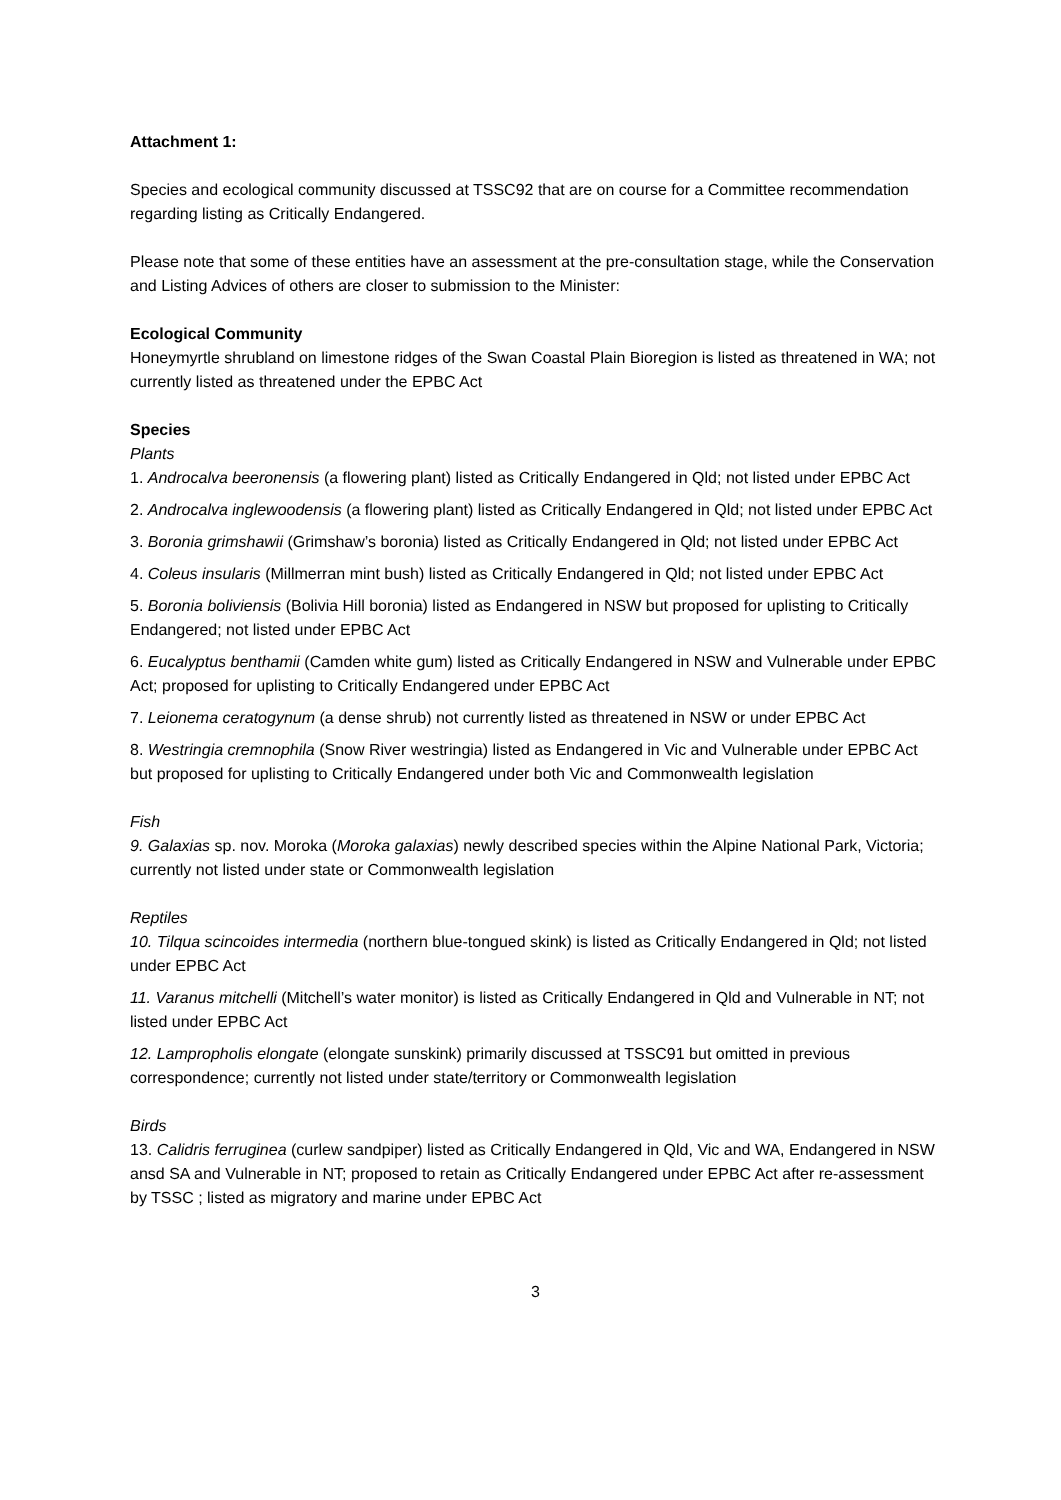Attachment 1:
Species and ecological community discussed at TSSC92 that are on course for a Committee recommendation regarding listing as Critically Endangered.
Please note that some of these entities have an assessment at the pre-consultation stage, while the Conservation and Listing Advices of others are closer to submission to the Minister:
Ecological Community
Honeymyrtle shrubland on limestone ridges of the Swan Coastal Plain Bioregion is listed as threatened in WA; not currently listed as threatened under the EPBC Act
Species
Plants
1. Androcalva beeronensis (a flowering plant) listed as Critically Endangered in Qld; not listed under EPBC Act
2. Androcalva inglewoodensis (a flowering plant) listed as Critically Endangered in Qld; not listed under EPBC Act
3. Boronia grimshawii (Grimshaw’s boronia) listed as Critically Endangered in Qld; not listed under EPBC Act
4. Coleus insularis (Millmerran mint bush) listed as Critically Endangered in Qld; not listed under EPBC Act
5. Boronia boliviensis (Bolivia Hill boronia) listed as Endangered in NSW but proposed for uplisting to Critically Endangered; not listed under EPBC Act
6. Eucalyptus benthamii (Camden white gum) listed as Critically Endangered in NSW and Vulnerable under EPBC Act; proposed for uplisting to Critically Endangered under EPBC Act
7. Leionema ceratogynum (a dense shrub) not currently listed as threatened in NSW or under EPBC Act
8. Westringia cremnophila (Snow River westringia) listed as Endangered in Vic and Vulnerable under EPBC Act but proposed for uplisting to Critically Endangered under both Vic and Commonwealth legislation
Fish
9. Galaxias sp. nov. Moroka (Moroka galaxias) newly described species within the Alpine National Park, Victoria; currently not listed under state or Commonwealth legislation
Reptiles
10. Tilqua scincoides intermedia (northern blue-tongued skink) is listed as Critically Endangered in Qld; not listed under EPBC Act
11. Varanus mitchelli (Mitchell’s water monitor) is listed as Critically Endangered in Qld and Vulnerable in NT; not listed under EPBC Act
12. Lampropholis elongate (elongate sunskink) primarily discussed at TSSC91 but omitted in previous correspondence; currently not listed under state/territory or Commonwealth legislation
Birds
13. Calidris ferruginea (curlew sandpiper) listed as Critically Endangered in Qld, Vic and WA, Endangered in NSW ansd SA and Vulnerable in NT; proposed to retain as Critically Endangered under EPBC Act after re-assessment by TSSC ; listed as migratory and marine under EPBC Act
3